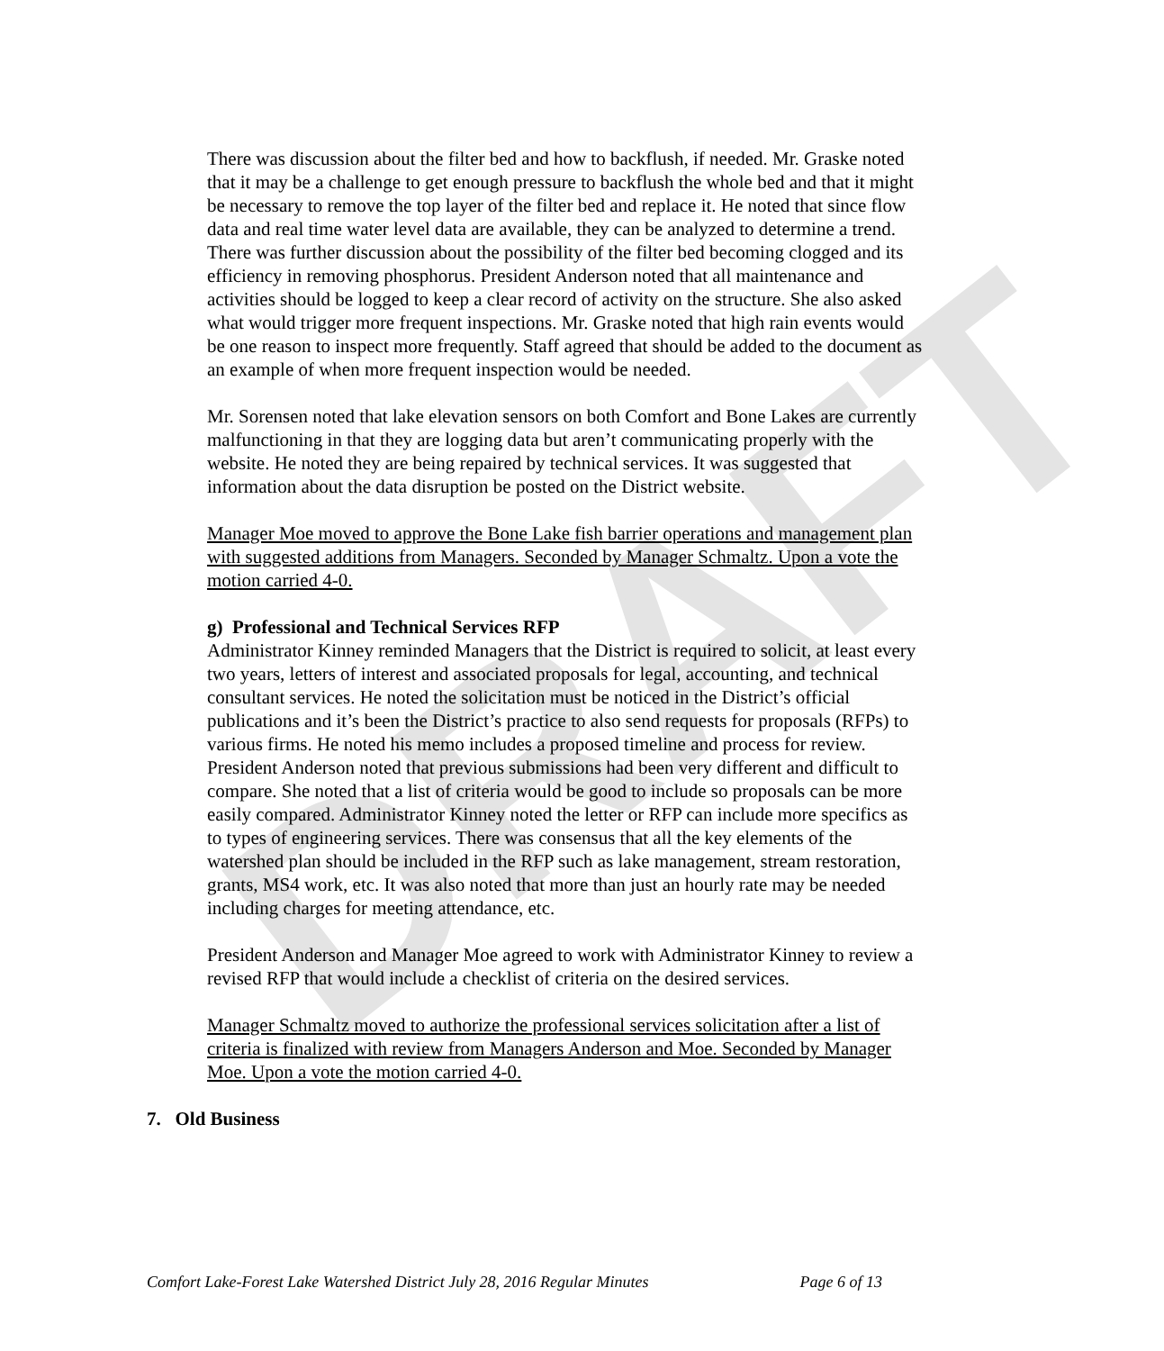DRAFT
There was discussion about the filter bed and how to backflush, if needed. Mr. Graske noted that it may be a challenge to get enough pressure to backflush the whole bed and that it might be necessary to remove the top layer of the filter bed and replace it. He noted that since flow data and real time water level data are available, they can be analyzed to determine a trend. There was further discussion about the possibility of the filter bed becoming clogged and its efficiency in removing phosphorus. President Anderson noted that all maintenance and activities should be logged to keep a clear record of activity on the structure. She also asked what would trigger more frequent inspections. Mr. Graske noted that high rain events would be one reason to inspect more frequently. Staff agreed that should be added to the document as an example of when more frequent inspection would be needed.
Mr. Sorensen noted that lake elevation sensors on both Comfort and Bone Lakes are currently malfunctioning in that they are logging data but aren’t communicating properly with the website. He noted they are being repaired by technical services. It was suggested that information about the data disruption be posted on the District website.
Manager Moe moved to approve the Bone Lake fish barrier operations and management plan with suggested additions from Managers. Seconded by Manager Schmaltz. Upon a vote the motion carried 4-0.
g) Professional and Technical Services RFP
Administrator Kinney reminded Managers that the District is required to solicit, at least every two years, letters of interest and associated proposals for legal, accounting, and technical consultant services. He noted the solicitation must be noticed in the District’s official publications and it’s been the District’s practice to also send requests for proposals (RFPs) to various firms. He noted his memo includes a proposed timeline and process for review. President Anderson noted that previous submissions had been very different and difficult to compare. She noted that a list of criteria would be good to include so proposals can be more easily compared. Administrator Kinney noted the letter or RFP can include more specifics as to types of engineering services. There was consensus that all the key elements of the watershed plan should be included in the RFP such as lake management, stream restoration, grants, MS4 work, etc. It was also noted that more than just an hourly rate may be needed including charges for meeting attendance, etc.
President Anderson and Manager Moe agreed to work with Administrator Kinney to review a revised RFP that would include a checklist of criteria on the desired services.
Manager Schmaltz moved to authorize the professional services solicitation after a list of criteria is finalized with review from Managers Anderson and Moe. Seconded by Manager Moe. Upon a vote the motion carried 4-0.
7. Old Business
Comfort Lake-Forest Lake Watershed District July 28, 2016 Regular Minutes Page 6 of 13